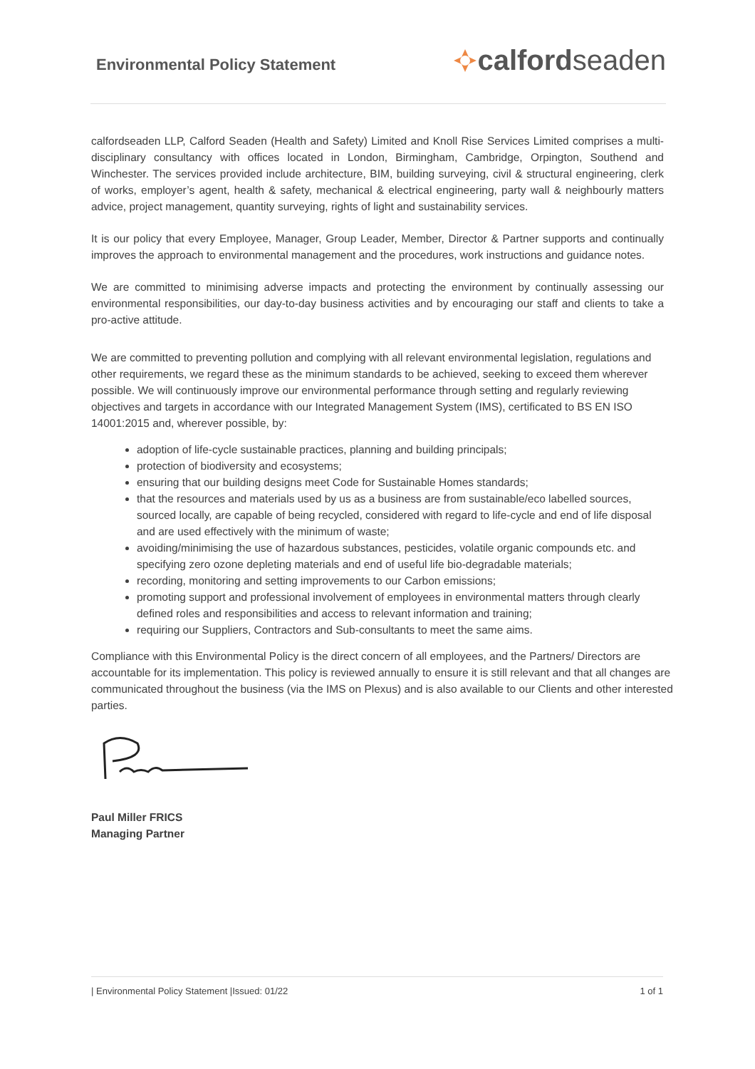Environmental Policy Statement
calford seaden
calfordseaden LLP, Calford Seaden (Health and Safety) Limited and Knoll Rise Services Limited comprises a multi-disciplinary consultancy with offices located in London, Birmingham, Cambridge, Orpington, Southend and Winchester. The services provided include architecture, BIM, building surveying, civil & structural engineering, clerk of works, employer’s agent, health & safety, mechanical & electrical engineering, party wall & neighbourly matters advice, project management, quantity surveying, rights of light and sustainability services.
It is our policy that every Employee, Manager, Group Leader, Member, Director & Partner supports and continually improves the approach to environmental management and the procedures, work instructions and guidance notes.
We are committed to minimising adverse impacts and protecting the environment by continually assessing our environmental responsibilities, our day-to-day business activities and by encouraging our staff and clients to take a pro-active attitude.
We are committed to preventing pollution and complying with all relevant environmental legislation, regulations and other requirements, we regard these as the minimum standards to be achieved, seeking to exceed them wherever possible. We will continuously improve our environmental performance through setting and regularly reviewing objectives and targets in accordance with our Integrated Management System (IMS), certificated to BS EN ISO 14001:2015 and, wherever possible, by:
adoption of life-cycle sustainable practices, planning and building principals;
protection of biodiversity and ecosystems;
ensuring that our building designs meet Code for Sustainable Homes standards;
that the resources and materials used by us as a business are from sustainable/eco labelled sources, sourced locally, are capable of being recycled, considered with regard to life-cycle and end of life disposal and are used effectively with the minimum of waste;
avoiding/minimising the use of hazardous substances, pesticides, volatile organic compounds etc. and specifying zero ozone depleting materials and end of useful life bio-degradable materials;
recording, monitoring and setting improvements to our Carbon emissions;
promoting support and professional involvement of employees in environmental matters through clearly defined roles and responsibilities and access to relevant information and training;
requiring our Suppliers, Contractors and Sub-consultants to meet the same aims.
Compliance with this Environmental Policy is the direct concern of all employees, and the Partners/ Directors are accountable for its implementation. This policy is reviewed annually to ensure it is still relevant and that all changes are communicated throughout the business (via the IMS on Plexus) and is also available to our Clients and other interested parties.
Paul Miller FRICS
Managing Partner
| Environmental Policy Statement |Issued: 01/22 1 of 1